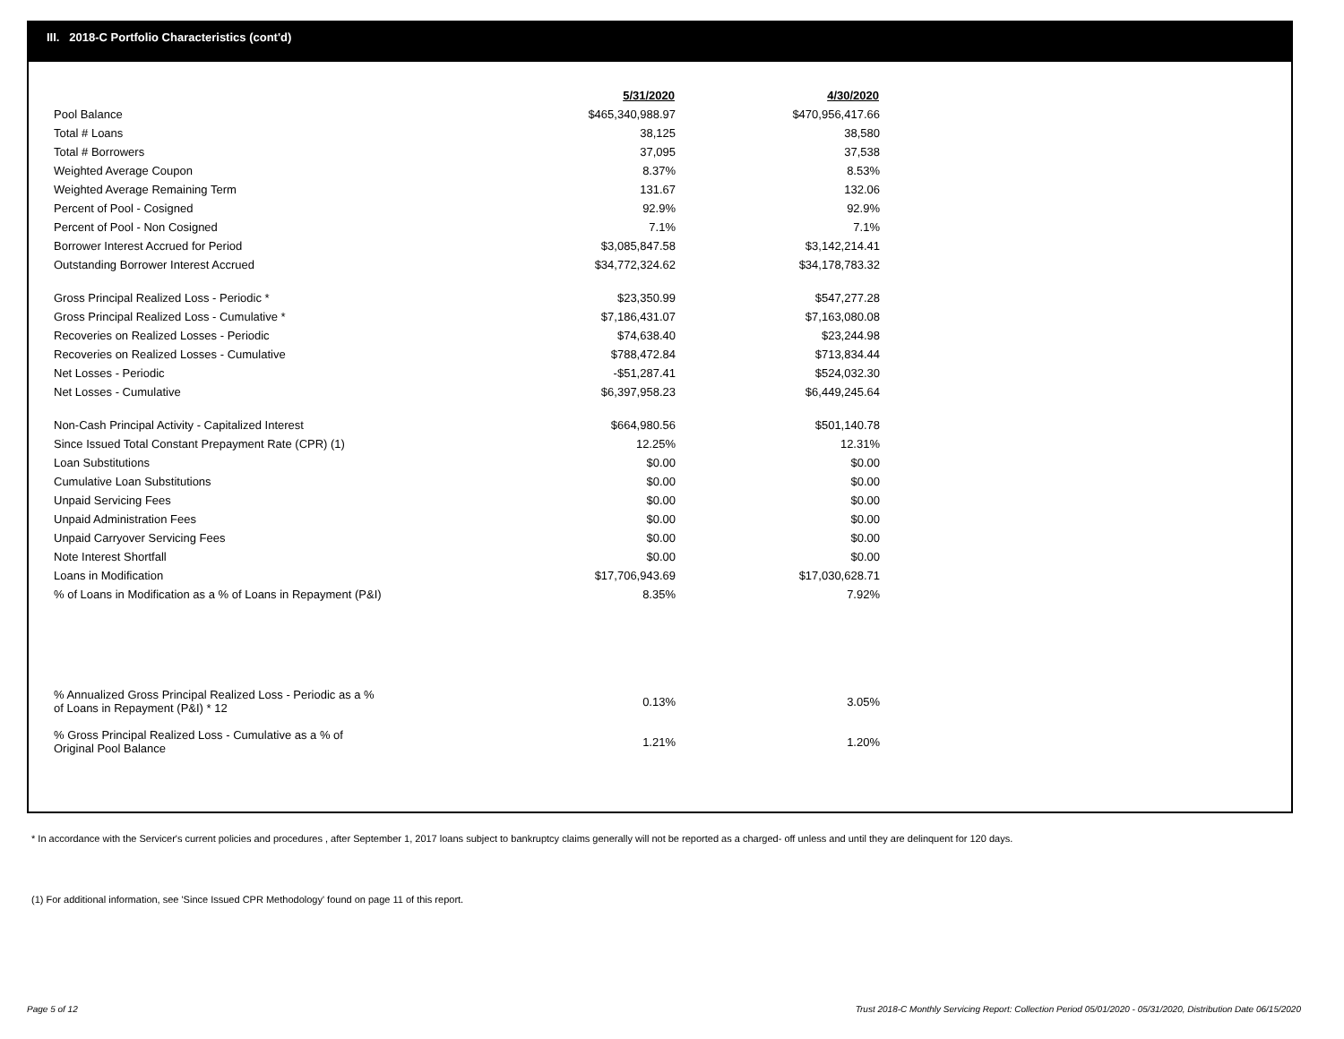III. 2018-C Portfolio Characteristics (cont'd)
| | 5/31/2020 | 4/30/2020 |
| --- | --- | --- |
| Pool Balance | $465,340,988.97 | $470,956,417.66 |
| Total # Loans | 38,125 | 38,580 |
| Total # Borrowers | 37,095 | 37,538 |
| Weighted Average Coupon | 8.37% | 8.53% |
| Weighted Average Remaining Term | 131.67 | 132.06 |
| Percent of Pool - Cosigned | 92.9% | 92.9% |
| Percent of Pool - Non Cosigned | 7.1% | 7.1% |
| Borrower Interest Accrued for Period | $3,085,847.58 | $3,142,214.41 |
| Outstanding Borrower Interest Accrued | $34,772,324.62 | $34,178,783.32 |
| Gross Principal Realized Loss - Periodic * | $23,350.99 | $547,277.28 |
| Gross Principal Realized Loss - Cumulative * | $7,186,431.07 | $7,163,080.08 |
| Recoveries on Realized Losses - Periodic | $74,638.40 | $23,244.98 |
| Recoveries on Realized Losses - Cumulative | $788,472.84 | $713,834.44 |
| Net Losses - Periodic | -$51,287.41 | $524,032.30 |
| Net Losses - Cumulative | $6,397,958.23 | $6,449,245.64 |
| Non-Cash Principal Activity - Capitalized Interest | $664,980.56 | $501,140.78 |
| Since Issued Total Constant Prepayment Rate (CPR) (1) | 12.25% | 12.31% |
| Loan Substitutions | $0.00 | $0.00 |
| Cumulative Loan Substitutions | $0.00 | $0.00 |
| Unpaid Servicing Fees | $0.00 | $0.00 |
| Unpaid Administration Fees | $0.00 | $0.00 |
| Unpaid Carryover Servicing Fees | $0.00 | $0.00 |
| Note Interest Shortfall | $0.00 | $0.00 |
| Loans in Modification | $17,706,943.69 | $17,030,628.71 |
| % of Loans in Modification as a % of Loans in Repayment (P&I) | 8.35% | 7.92% |
| % Annualized Gross Principal Realized Loss - Periodic as a % of Loans in Repayment (P&I) * 12 | 0.13% | 3.05% |
| % Gross Principal Realized Loss - Cumulative as a % of Original Pool Balance | 1.21% | 1.20% |
* In accordance with the Servicer's current policies and procedures , after September 1, 2017 loans subject to bankruptcy claims generally will not be reported as a charged- off unless and until they are delinquent for 120 days.
(1) For additional information, see 'Since Issued CPR Methodology' found on page 11 of this report.
Page 5 of 12
Trust 2018-C Monthly Servicing Report: Collection Period 05/01/2020 - 05/31/2020, Distribution Date 06/15/2020